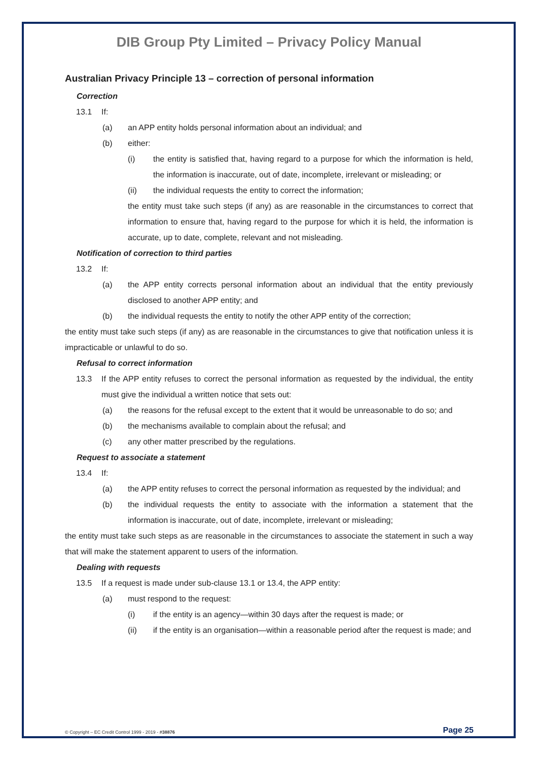DIB Group Pty Limited – Privacy Policy Manual
Australian Privacy Principle 13 – correction of personal information
Correction
13.1 If:
(a) an APP entity holds personal information about an individual; and
(b) either:
(i) the entity is satisfied that, having regard to a purpose for which the information is held, the information is inaccurate, out of date, incomplete, irrelevant or misleading; or
(ii) the individual requests the entity to correct the information;
the entity must take such steps (if any) as are reasonable in the circumstances to correct that information to ensure that, having regard to the purpose for which it is held, the information is accurate, up to date, complete, relevant and not misleading.
Notification of correction to third parties
13.2 If:
(a) the APP entity corrects personal information about an individual that the entity previously disclosed to another APP entity; and
(b) the individual requests the entity to notify the other APP entity of the correction;
the entity must take such steps (if any) as are reasonable in the circumstances to give that notification unless it is impracticable or unlawful to do so.
Refusal to correct information
13.3 If the APP entity refuses to correct the personal information as requested by the individual, the entity must give the individual a written notice that sets out:
(a) the reasons for the refusal except to the extent that it would be unreasonable to do so; and
(b) the mechanisms available to complain about the refusal; and
(c) any other matter prescribed by the regulations.
Request to associate a statement
13.4 If:
(a) the APP entity refuses to correct the personal information as requested by the individual; and
(b) the individual requests the entity to associate with the information a statement that the information is inaccurate, out of date, incomplete, irrelevant or misleading;
the entity must take such steps as are reasonable in the circumstances to associate the statement in such a way that will make the statement apparent to users of the information.
Dealing with requests
13.5 If a request is made under sub-clause 13.1 or 13.4, the APP entity:
(a) must respond to the request:
(i) if the entity is an agency—within 30 days after the request is made; or
(ii) if the entity is an organisation—within a reasonable period after the request is made; and
© Copyright – EC Credit Control 1999 - 2019 - #38876 Page 25